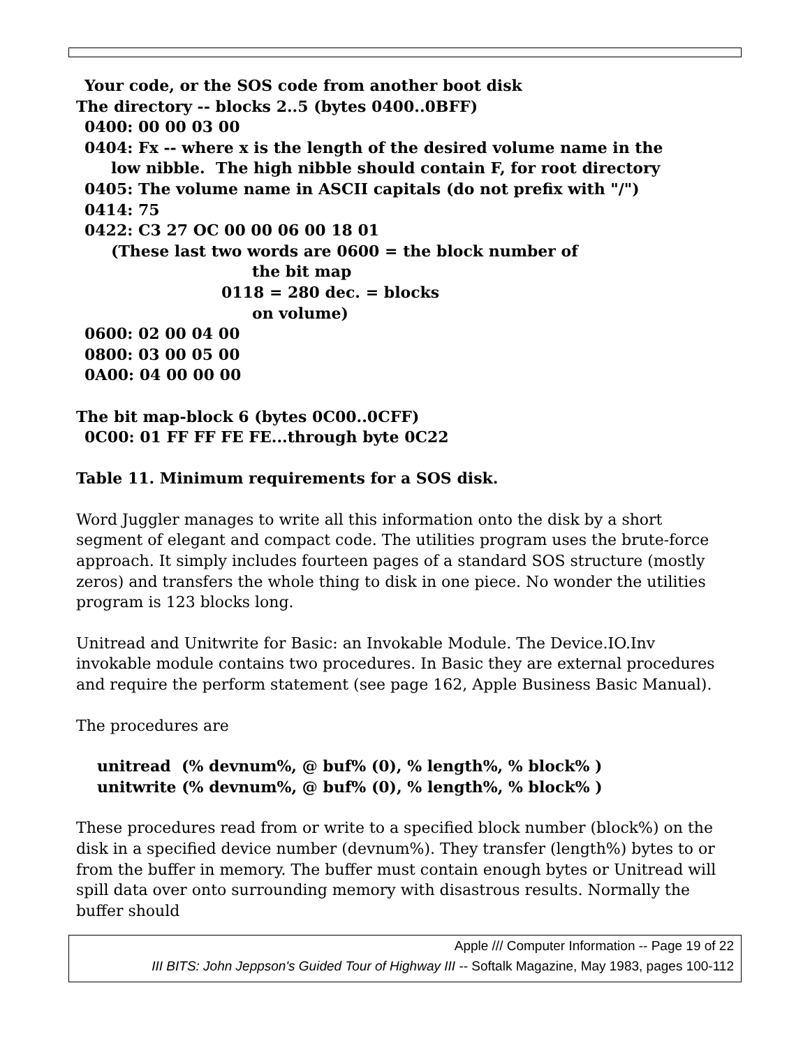Your code, or the SOS code from another boot disk
The directory -- blocks 2..5 (bytes 0400..0BFF)
0400: 00 00 03 00
0404: Fx -- where x is the length of the desired volume name in the
low nibble. The high nibble should contain F, for root directory
0405: The volume name in ASCII capitals (do not prefix with "/")
0414: 75
0422: C3 27 OC 00 00 06 00 18 01
(These last two words are 0600 = the block number of
the bit map
0118 = 280 dec. = blocks
on volume)
0600: 02 00 04 00
0800: 03 00 05 00
0A00: 04 00 00 00
The bit map-block 6 (bytes 0C00..0CFF)
0C00: 01 FF FF FE FE...through byte 0C22
Table 11. Minimum requirements for a SOS disk.
Word Juggler manages to write all this information onto the disk by a short segment of elegant and compact code. The utilities program uses the brute-force approach. It simply includes fourteen pages of a standard SOS structure (mostly zeros) and transfers the whole thing to disk in one piece. No wonder the utilities program is 123 blocks long.
Unitread and Unitwrite for Basic: an Invokable Module. The Device.IO.Inv invokable module contains two procedures. In Basic they are external procedures and require the perform statement (see page 162, Apple Business Basic Manual).
The procedures are
unitread (% devnum%, @ buf% (0), % length%, % block% )
unitwrite (% devnum%, @ buf% (0), % length%, % block% )
These procedures read from or write to a specified block number (block%) on the disk in a specified device number (devnum%). They transfer (length%) bytes to or from the buffer in memory. The buffer must contain enough bytes or Unitread will spill data over onto surrounding memory with disastrous results. Normally the buffer should
Apple /// Computer Information -- Page 19 of 22
III BITS: John Jeppson's Guided Tour of Highway III -- Softalk Magazine, May 1983, pages 100-112